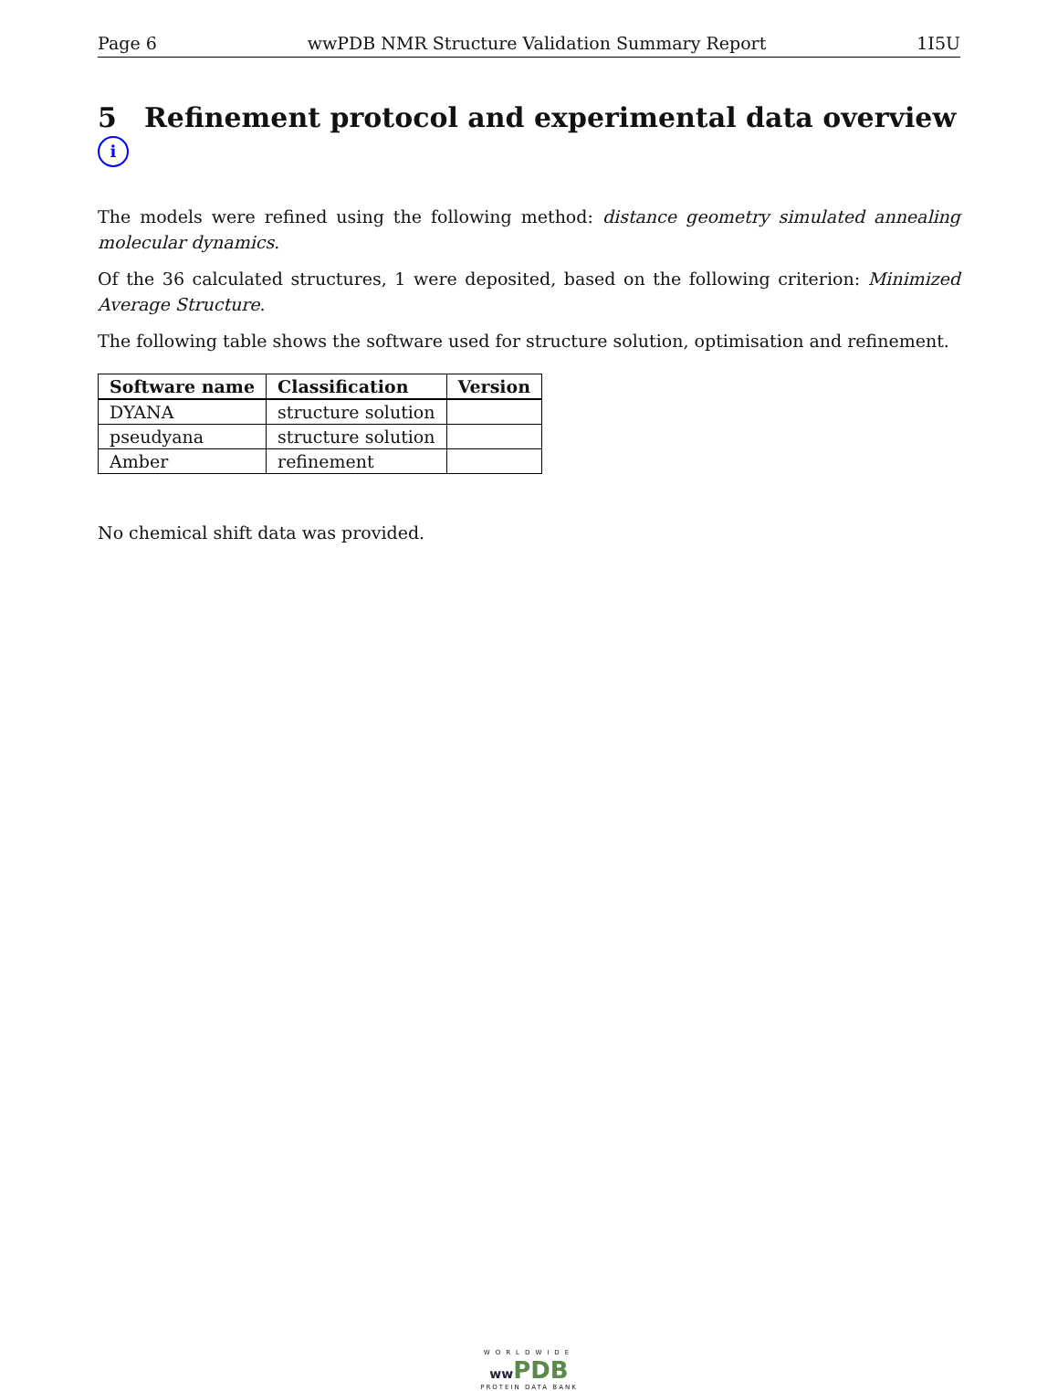Page 6 wwPDB NMR Structure Validation Summary Report 1I5U
5 Refinement protocol and experimental data overview i
The models were refined using the following method: distance geometry simulated annealing molecular dynamics.
Of the 36 calculated structures, 1 were deposited, based on the following criterion: Minimized Average Structure.
The following table shows the software used for structure solution, optimisation and refinement.
| Software name | Classification | Version |
| --- | --- | --- |
| DYANA | structure solution | |
| pseudyana | structure solution | |
| Amber | refinement | |
No chemical shift data was provided.
WORLDWIDE
ww PDB
PROTEIN DATA BANK